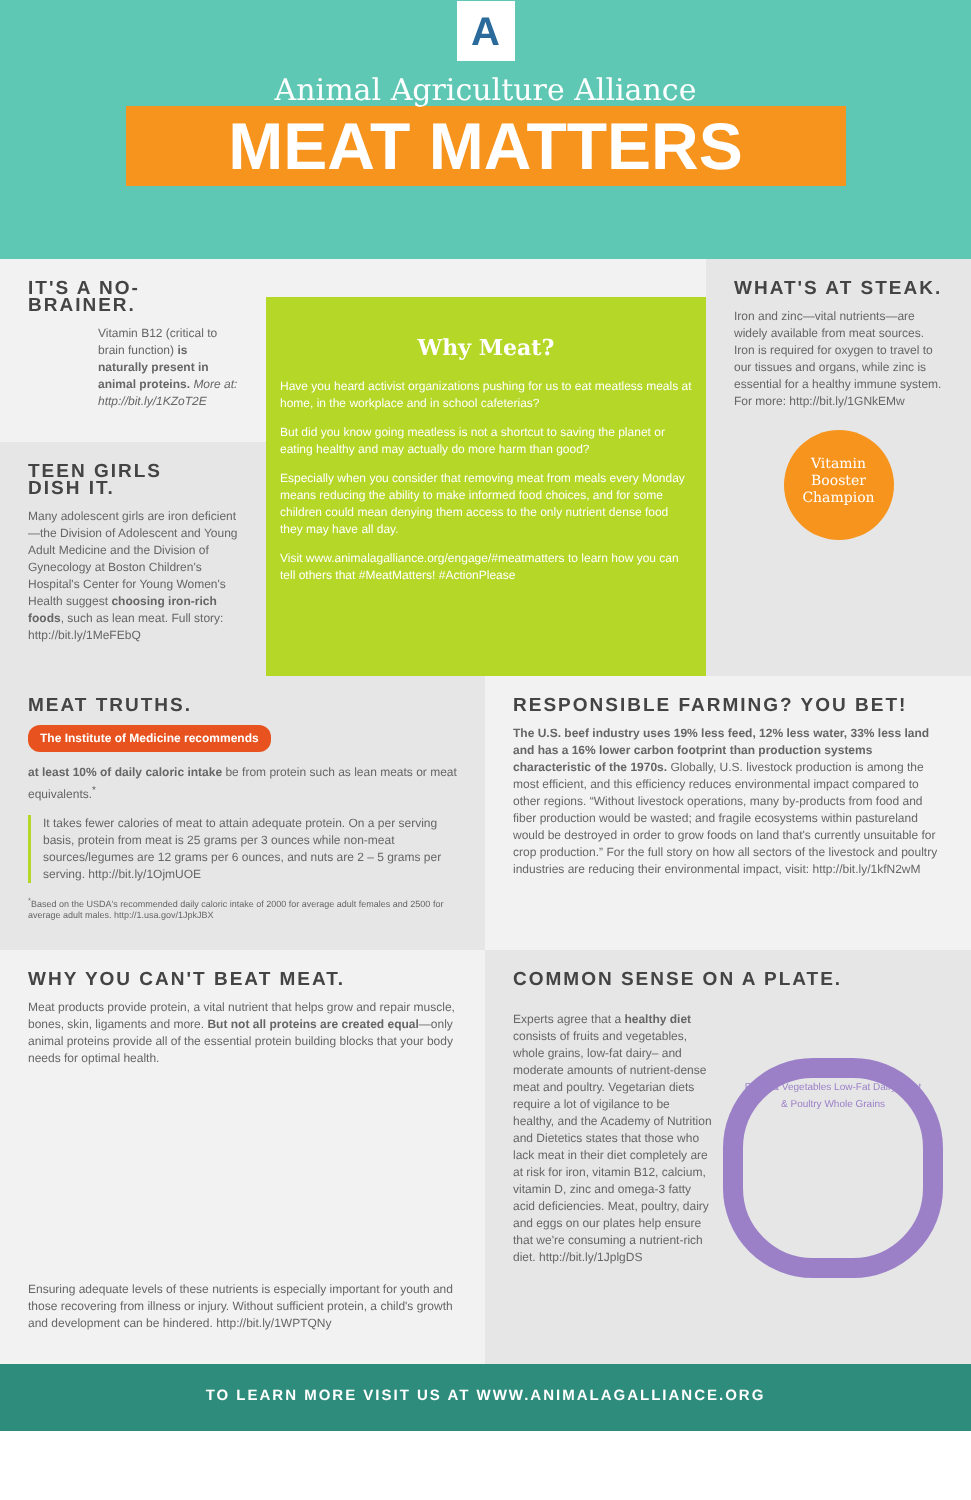A
Animal Agriculture Alliance
MEAT MATTERS
IT'S A NO-BRAINER.
Vitamin B12 (critical to brain function) is naturally present in animal proteins. More at: http://bit.ly/1KZoT2E
TEEN GIRLS
DISH IT.
Many adolescent girls are iron deficient—the Division of Adolescent and Young Adult Medicine and the Division of Gynecology at Boston Children's Hospital's Center for Young Women's Health suggest choosing iron-rich foods, such as lean meat. Full story: http://bit.ly/1MeFEbQ
Why Meat?
Have you heard activist organizations pushing for us to eat meatless meals at home, in the workplace and in school cafeterias?
But did you know going meatless is not a shortcut to saving the planet or eating healthy and may actually do more harm than good?
Especially when you consider that removing meat from meals every Monday means reducing the ability to make informed food choices, and for some children could mean denying them access to the only nutrient dense food they may have all day.
Visit www.animalagalliance.org/engage/#meatmatters to learn how you can tell others that #MeatMatters! #ActionPlease
WHAT'S AT STEAK.
Iron and zinc—vital nutrients—are widely available from meat sources. Iron is required for oxygen to travel to our tissues and organs, while zinc is essential for a healthy immune system. For more: http://bit.ly/1GNkEMw
Vitamin
Booster
Champion
MEAT TRUTHS.
The Institute of Medicine recommends
at least 10% of daily caloric intake be from protein such as lean meats or meat equivalents.<sup>*</sup>
It takes fewer calories of meat to attain adequate protein. On a per serving basis, protein from meat is 25 grams per 3 ounces while non-meat sources/legumes are 12 grams per 6 ounces, and nuts are 2 – 5 grams per serving. http://bit.ly/1OjmUOE
<sup>*</sup> Based on the USDA's recommended daily caloric intake of 2000 for average adult females and 2500 for average adult males. http://1.usa.gov/1JpkJBX
RESPONSIBLE FARMING? YOU BET!
The U.S. beef industry uses 19% less feed, 12% less water, 33% less land and has a 16% lower carbon footprint than production systems characteristic of the 1970s. Globally, U.S. livestock production is among the most efficient, and this efficiency reduces environmental impact compared to other regions. “Without livestock operations, many by-products from food and fiber production would be wasted; and fragile ecosystems within pastureland would be destroyed in order to grow foods on land that's currently unsuitable for crop production.” For the full story on how all sectors of the livestock and poultry industries are reducing their environmental impact, visit: http://bit.ly/1kfN2wM
WHY YOU CAN'T BEAT MEAT.
Meat products provide protein, a vital nutrient that helps grow and repair muscle, bones, skin, ligaments and more. But not all proteins are created equal—only animal proteins provide all of the essential protein building blocks that your body needs for optimal health.
Ensuring adequate levels of these nutrients is especially important for youth and those recovering from illness or injury. Without sufficient protein, a child's growth and development can be hindered. http://bit.ly/1WPTQNy
COMMON SENSE ON A PLATE.
Experts agree that a healthy diet consists of fruits and vegetables, whole grains, low-fat dairy– and moderate amounts of nutrient-dense meat and poultry. Vegetarian diets require a lot of vigilance to be healthy, and the Academy of Nutrition and Dietetics states that those who lack meat in their diet completely are at risk for iron, vitamin B12, calcium, vitamin D, zinc and omega-3 fatty acid deficiencies. Meat, poultry, dairy and eggs on our plates help ensure that we're consuming a nutrient-rich diet. http://bit.ly/1JplgDS
Fruits & Vegetables Low-Fat Dairy Meat & Poultry Whole Grains
TO LEARN MORE VISIT US AT WWW.ANIMALAGALLIANCE.ORG